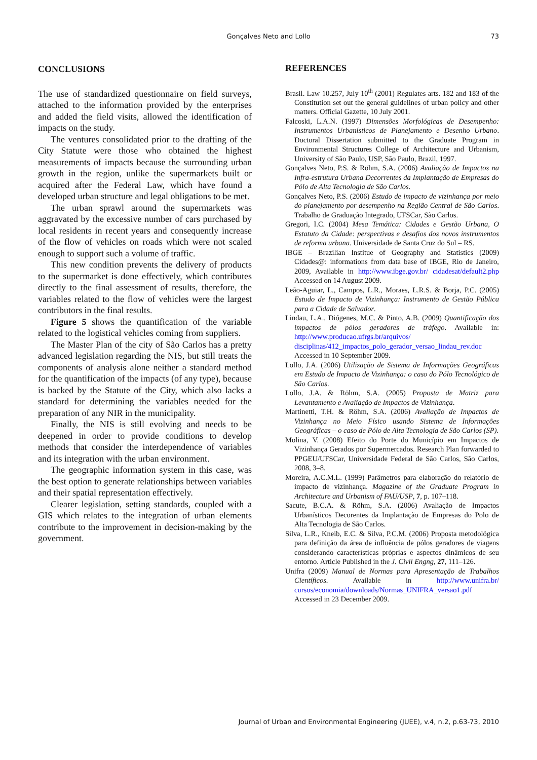Gonçalves Neto and Lollo
73
CONCLUSIONS
The use of standardized questionnaire on field surveys, attached to the information provided by the enterprises and added the field visits, allowed the identification of impacts on the study.
The ventures consolidated prior to the drafting of the City Statute were those who obtained the highest measurements of impacts because the surrounding urban growth in the region, unlike the supermarkets built or acquired after the Federal Law, which have found a developed urban structure and legal obligations to be met.
The urban sprawl around the supermarkets was aggravated by the excessive number of cars purchased by local residents in recent years and consequently increase of the flow of vehicles on roads which were not scaled enough to support such a volume of traffic.
This new condition prevents the delivery of products to the supermarket is done effectively, which contributes directly to the final assessment of results, therefore, the variables related to the flow of vehicles were the largest contributors in the final results.
Figure 5 shows the quantification of the variable related to the logistical vehicles coming from suppliers.
The Master Plan of the city of São Carlos has a pretty advanced legislation regarding the NIS, but still treats the components of analysis alone neither a standard method for the quantification of the impacts (of any type), because is backed by the Statute of the City, which also lacks a standard for determining the variables needed for the preparation of any NIR in the municipality.
Finally, the NIS is still evolving and needs to be deepened in order to provide conditions to develop methods that consider the interdependence of variables and its integration with the urban environment.
The geographic information system in this case, was the best option to generate relationships between variables and their spatial representation effectively.
Clearer legislation, setting standards, coupled with a GIS which relates to the integration of urban elements contribute to the improvement in decision-making by the government.
REFERENCES
Brasil. Law 10.257, July 10<sup>th</sup> (2001) Regulates arts. 182 and 183 of the Constitution set out the general guidelines of urban policy and other matters. Official Gazette, 10 July 2001.
Falcoski, L.A.N. (1997) Dimensões Morfológicas de Desempenho: Instrumentos Urbanísticos de Planejamento e Desenho Urbano. Doctoral Dissertation submitted to the Graduate Program in Environmental Structures College of Architecture and Urbanism, University of São Paulo, USP, São Paulo, Brazil, 1997.
Gonçalves Neto, P.S. & Röhm, S.A. (2006) Avaliação de Impactos na Infra-estrutura Urbana Decorrentes da Implantação de Empresas do Pólo de Alta Tecnologia de São Carlos.
Gonçalves Neto, P.S. (2006) Estudo de impacto de vizinhança por meio do planejamento por desempenho na Região Central de São Carlos. Trabalho de Graduação Integrado, UFSCar, São Carlos.
Gregori, I.C. (2004) Mesa Temática: Cidades e Gestão Urbana, O Estatuto da Cidade: perspectivas e desafios dos novos instrumentos de reforma urbana. Universidade de Santa Cruz do Sul – RS.
IBGE – Brazilian Institue of Geography and Statistics (2009) Cidades@: informations from data base of IBGE, Rio de Janeiro, 2009, Available in http://www.ibge.gov.br/ cidadesat/default2.php Accessed on 14 August 2009.
Leão-Aguiar, L., Campos, L.R., Moraes, L.R.S. & Borja, P.C. (2005) Estudo de Impacto de Vizinhança: Instrumento de Gestão Pública para a Cidade de Salvador.
Lindau, L.A., Diógenes, M.C. & Pinto, A.B. (2009) Quantificação dos impactos de pólos geradores de tráfego. Available in: http://www.producao.ufrgs.br/arquivos/ disciplinas/412_impactos_polo_gerador_versao_lindau_rev.doc Accessed in 10 September 2009.
Lollo, J.A. (2006) Utilização de Sistema de Informações Geográficas em Estudo de Impacto de Vizinhança: o caso do Pólo Tecnológico de São Carlos.
Lollo, J.A. & Röhm, S.A. (2005) Proposta de Matriz para Levantamento e Avaliação de Impactos de Vizinhança.
Martinetti, T.H. & Röhm, S.A. (2006) Avaliação de Impactos de Vizinhança no Meio Físico usando Sistema de Informações Geográficas – o caso de Pólo de Alta Tecnologia de São Carlos (SP).
Molina, V. (2008) Efeito do Porte do Município em Impactos de Vizinhança Gerados por Supermercados. Research Plan forwarded to PPGEU/UFSCar, Universidade Federal de São Carlos, São Carlos, 2008, 3–8.
Moreira, A.C.M.L. (1999) Parâmetros para elaboração do relatório de impacto de vizinhança. Magazine of the Graduate Program in Architecture and Urbanism of FAU/USP, 7, p. 107–118.
Sacute, B.C.A. & Röhm, S.A. (2006) Avaliação de Impactos Urbanísticos Decorentes da Implantação de Empresas do Polo de Alta Tecnologia de São Carlos.
Silva, L.R., Kneib, E.C. & Silva, P.C.M. (2006) Proposta metodológica para definição da área de influência de pólos geradores de viagens considerando características próprias e aspectos dinâmicos de seu entorno. Article Published in the J. Civil Engng, 27, 111–126.
Unifra (2009) Manual de Normas para Apresentação de Trabalhos Científicos. Available in http://www.unifra.br/ cursos/economia/downloads/Normas_UNIFRA_versao1.pdf Accessed in 23 December 2009.
Journal of Urban and Environmental Engineering (JUEE), v.4, n.2, p.63-73, 2010